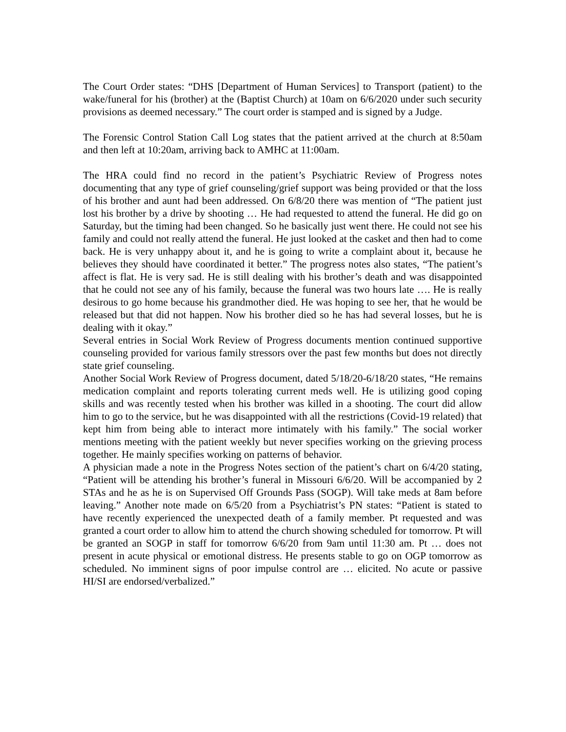The Court Order states: “DHS [Department of Human Services] to Transport (patient) to the wake/funeral for his (brother) at the (Baptist Church) at 10am on 6/6/2020 under such security provisions as deemed necessary.” The court order is stamped and is signed by a Judge.
The Forensic Control Station Call Log states that the patient arrived at the church at 8:50am and then left at 10:20am, arriving back to AMHC at 11:00am.
The HRA could find no record in the patient’s Psychiatric Review of Progress notes documenting that any type of grief counseling/grief support was being provided or that the loss of his brother and aunt had been addressed. On 6/8/20 there was mention of “The patient just lost his brother by a drive by shooting … He had requested to attend the funeral. He did go on Saturday, but the timing had been changed. So he basically just went there. He could not see his family and could not really attend the funeral. He just looked at the casket and then had to come back. He is very unhappy about it, and he is going to write a complaint about it, because he believes they should have coordinated it better.” The progress notes also states, “The patient’s affect is flat. He is very sad. He is still dealing with his brother’s death and was disappointed that he could not see any of his family, because the funeral was two hours late …. He is really desirous to go home because his grandmother died. He was hoping to see her, that he would be released but that did not happen. Now his brother died so he has had several losses, but he is dealing with it okay.”
Several entries in Social Work Review of Progress documents mention continued supportive counseling provided for various family stressors over the past few months but does not directly state grief counseling.
Another Social Work Review of Progress document, dated 5/18/20-6/18/20 states, “He remains medication complaint and reports tolerating current meds well. He is utilizing good coping skills and was recently tested when his brother was killed in a shooting. The court did allow him to go to the service, but he was disappointed with all the restrictions (Covid-19 related) that kept him from being able to interact more intimately with his family.” The social worker mentions meeting with the patient weekly but never specifies working on the grieving process together. He mainly specifies working on patterns of behavior.
A physician made a note in the Progress Notes section of the patient’s chart on 6/4/20 stating, “Patient will be attending his brother’s funeral in Missouri 6/6/20. Will be accompanied by 2 STAs and he as he is on Supervised Off Grounds Pass (SOGP). Will take meds at 8am before leaving.” Another note made on 6/5/20 from a Psychiatrist’s PN states: “Patient is stated to have recently experienced the unexpected death of a family member. Pt requested and was granted a court order to allow him to attend the church showing scheduled for tomorrow. Pt will be granted an SOGP in staff for tomorrow 6/6/20 from 9am until 11:30 am. Pt … does not present in acute physical or emotional distress. He presents stable to go on OGP tomorrow as scheduled. No imminent signs of poor impulse control are … elicited. No acute or passive HI/SI are endorsed/verbalized.”